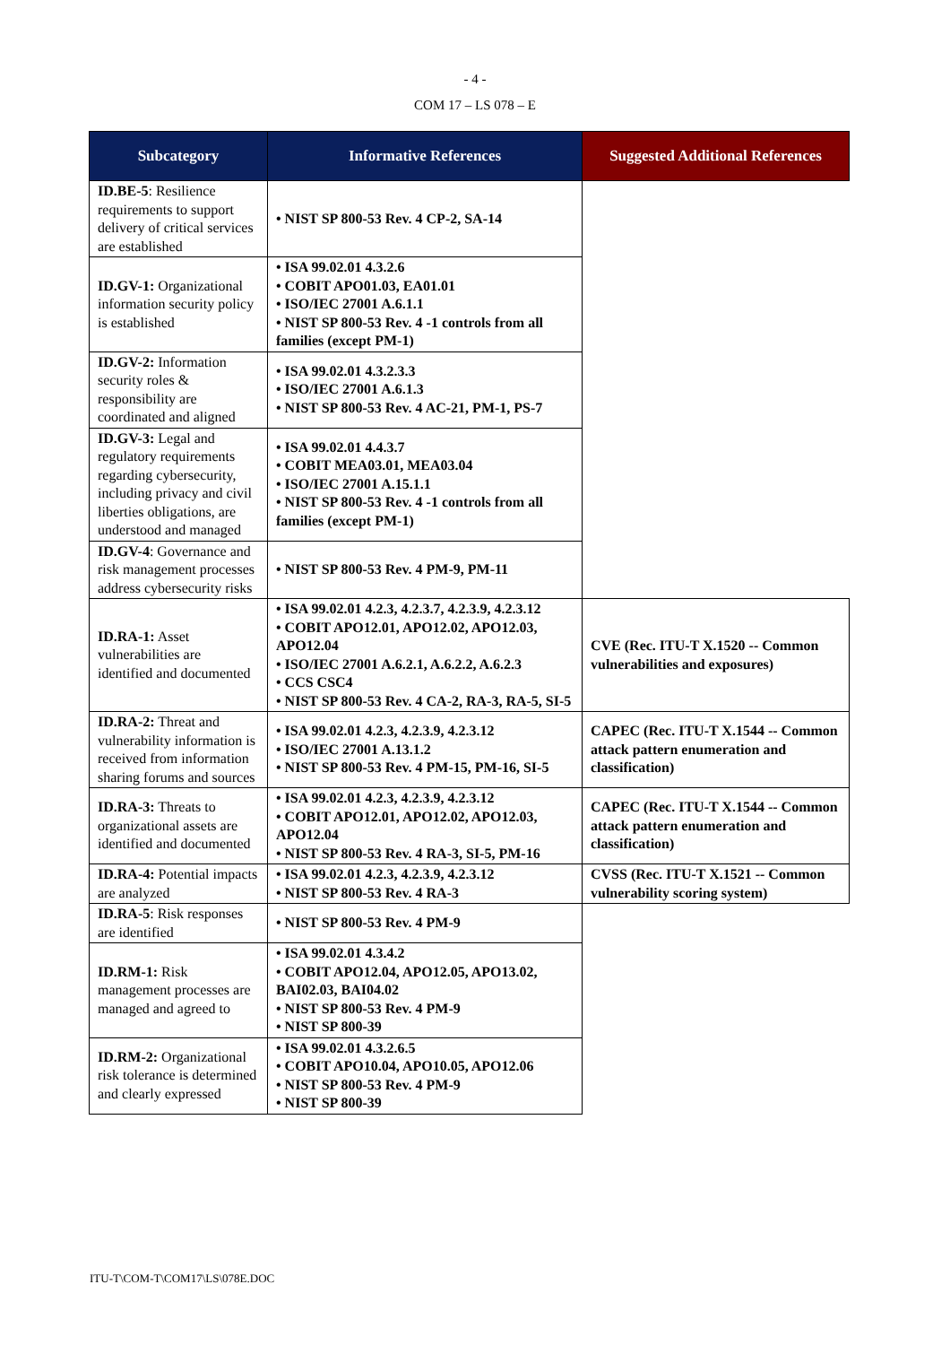- 4 -
COM 17 – LS 078 – E
| Subcategory | Informative References | Suggested Additional References |
| --- | --- | --- |
| ID.BE-5 : Resilience requirements to support delivery of critical services are established | • NIST SP 800-53 Rev. 4 CP-2, SA-14 | |
| ID.GV-1: Organizational information security policy is established | • ISA 99.02.01 4.3.2.6 • COBIT APO01.03, EA01.01 • ISO/IEC 27001 A.6.1.1 • NIST SP 800-53 Rev. 4 -1 controls from all families (except PM-1) | |
| ID.GV-2: Information security roles & responsibility are coordinated and aligned | • ISA 99.02.01 4.3.2.3.3 • ISO/IEC 27001 A.6.1.3 • NIST SP 800-53 Rev. 4 AC-21, PM-1, PS-7 | |
| ID.GV-3: Legal and regulatory requirements regarding cybersecurity, including privacy and civil liberties obligations, are understood and managed | • ISA 99.02.01 4.4.3.7 • COBIT MEA03.01, MEA03.04 • ISO/IEC 27001 A.15.1.1 • NIST SP 800-53 Rev. 4 -1 controls from all families (except PM-1) | |
| ID.GV-4 : Governance and risk management processes address cybersecurity risks | • NIST SP 800-53 Rev. 4 PM-9, PM-11 | |
| ID.RA-1: Asset vulnerabilities are identified and documented | • ISA 99.02.01 4.2.3, 4.2.3.7, 4.2.3.9, 4.2.3.12 • COBIT APO12.01, APO12.02, APO12.03, APO12.04 • ISO/IEC 27001 A.6.2.1, A.6.2.2, A.6.2.3 • CCS CSC4 • NIST SP 800-53 Rev. 4 CA-2, RA-3, RA-5, SI-5 | CVE (Rec. ITU-T X.1520 -- Common vulnerabilities and exposures) |
| ID.RA-2: Threat and vulnerability information is received from information sharing forums and sources | • ISA 99.02.01 4.2.3, 4.2.3.9, 4.2.3.12 • ISO/IEC 27001 A.13.1.2 • NIST SP 800-53 Rev. 4 PM-15, PM-16, SI-5 | CAPEC (Rec. ITU-T X.1544 -- Common attack pattern enumeration and classification) |
| ID.RA-3: Threats to organizational assets are identified and documented | • ISA 99.02.01 4.2.3, 4.2.3.9, 4.2.3.12 • COBIT APO12.01, APO12.02, APO12.03, APO12.04 • NIST SP 800-53 Rev. 4 RA-3, SI-5, PM-16 | CAPEC (Rec. ITU-T X.1544 -- Common attack pattern enumeration and classification) |
| ID.RA-4: Potential impacts are analyzed | • ISA 99.02.01 4.2.3, 4.2.3.9, 4.2.3.12 • NIST SP 800-53 Rev. 4 RA-3 | CVSS (Rec. ITU-T X.1521 -- Common vulnerability scoring system) |
| ID.RA-5 : Risk responses are identified | • NIST SP 800-53 Rev. 4 PM-9 | |
| ID.RM-1: Risk management processes are managed and agreed to | • ISA 99.02.01 4.3.4.2 • COBIT APO12.04, APO12.05, APO13.02, BAI02.03, BAI04.02 • NIST SP 800-53 Rev. 4 PM-9 • NIST SP 800-39 | |
| ID.RM-2: Organizational risk tolerance is determined and clearly expressed | • ISA 99.02.01 4.3.2.6.5 • COBIT APO10.04, APO10.05, APO12.06 • NIST SP 800-53 Rev. 4 PM-9 • NIST SP 800-39 | |
ITU-T\COM-T\COM17\LS\078E.DOC